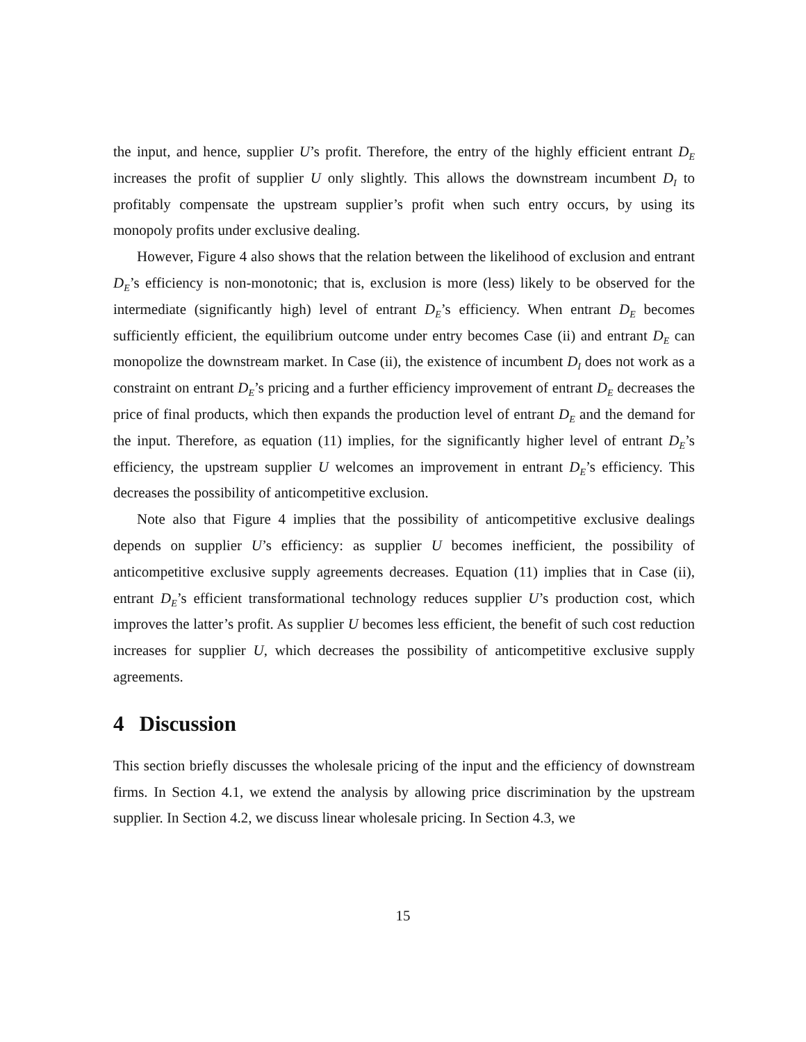the input, and hence, supplier U’s profit. Therefore, the entry of the highly efficient entrant D<sub>E</sub> increases the profit of supplier U only slightly. This allows the downstream incumbent D<sub>I</sub> to profitably compensate the upstream supplier’s profit when such entry occurs, by using its monopoly profits under exclusive dealing.
However, Figure 4 also shows that the relation between the likelihood of exclusion and entrant D<sub>E</sub>’s efficiency is non-monotonic; that is, exclusion is more (less) likely to be observed for the intermediate (significantly high) level of entrant D<sub>E</sub>’s efficiency. When entrant D<sub>E</sub> becomes sufficiently efficient, the equilibrium outcome under entry becomes Case (ii) and entrant D<sub>E</sub> can monopolize the downstream market. In Case (ii), the existence of incumbent D<sub>I</sub> does not work as a constraint on entrant D<sub>E</sub>’s pricing and a further efficiency improvement of entrant D<sub>E</sub> decreases the price of final products, which then expands the production level of entrant D<sub>E</sub> and the demand for the input. Therefore, as equation (11) implies, for the significantly higher level of entrant D<sub>E</sub>’s efficiency, the upstream supplier U welcomes an improvement in entrant D<sub>E</sub>’s efficiency. This decreases the possibility of anticompetitive exclusion.
Note also that Figure 4 implies that the possibility of anticompetitive exclusive dealings depends on supplier U’s efficiency: as supplier U becomes inefficient, the possibility of anticompetitive exclusive supply agreements decreases. Equation (11) implies that in Case (ii), entrant D<sub>E</sub>’s efficient transformational technology reduces supplier U’s production cost, which improves the latter’s profit. As supplier U becomes less efficient, the benefit of such cost reduction increases for supplier U, which decreases the possibility of anticompetitive exclusive supply agreements.
4 Discussion
This section briefly discusses the wholesale pricing of the input and the efficiency of downstream firms. In Section 4.1, we extend the analysis by allowing price discrimination by the upstream supplier. In Section 4.2, we discuss linear wholesale pricing. In Section 4.3, we
15